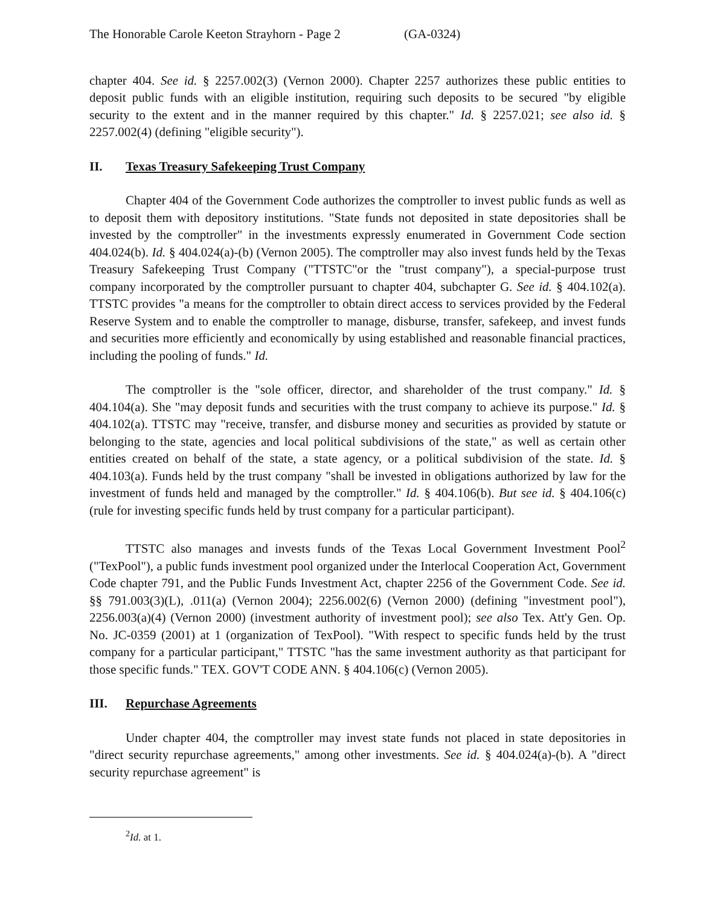The Honorable Carole Keeton Strayhorn - Page 2 (GA-0324)
chapter 404. See id. § 2257.002(3) (Vernon 2000). Chapter 2257 authorizes these public entities to deposit public funds with an eligible institution, requiring such deposits to be secured "by eligible security to the extent and in the manner required by this chapter." Id. § 2257.021; see also id. § 2257.002(4) (defining "eligible security").
II. Texas Treasury Safekeeping Trust Company
Chapter 404 of the Government Code authorizes the comptroller to invest public funds as well as to deposit them with depository institutions. "State funds not deposited in state depositories shall be invested by the comptroller" in the investments expressly enumerated in Government Code section 404.024(b). Id. § 404.024(a)-(b) (Vernon 2005). The comptroller may also invest funds held by the Texas Treasury Safekeeping Trust Company ("TTSTC"or the "trust company"), a special-purpose trust company incorporated by the comptroller pursuant to chapter 404, subchapter G. See id. § 404.102(a). TTSTC provides "a means for the comptroller to obtain direct access to services provided by the Federal Reserve System and to enable the comptroller to manage, disburse, transfer, safekeep, and invest funds and securities more efficiently and economically by using established and reasonable financial practices, including the pooling of funds." Id.
The comptroller is the "sole officer, director, and shareholder of the trust company." Id. § 404.104(a). She "may deposit funds and securities with the trust company to achieve its purpose." Id. § 404.102(a). TTSTC may "receive, transfer, and disburse money and securities as provided by statute or belonging to the state, agencies and local political subdivisions of the state," as well as certain other entities created on behalf of the state, a state agency, or a political subdivision of the state. Id. § 404.103(a). Funds held by the trust company "shall be invested in obligations authorized by law for the investment of funds held and managed by the comptroller." Id. § 404.106(b). But see id. § 404.106(c) (rule for investing specific funds held by trust company for a particular participant).
TTSTC also manages and invests funds of the Texas Local Government Investment Pool<sup>2</sup> ("TexPool"), a public funds investment pool organized under the Interlocal Cooperation Act, Government Code chapter 791, and the Public Funds Investment Act, chapter 2256 of the Government Code. See id. §§ 791.003(3)(L), .011(a) (Vernon 2004); 2256.002(6) (Vernon 2000) (defining "investment pool"), 2256.003(a)(4) (Vernon 2000) (investment authority of investment pool); see also Tex. Att'y Gen. Op. No. JC-0359 (2001) at 1 (organization of TexPool). "With respect to specific funds held by the trust company for a particular participant," TTSTC "has the same investment authority as that participant for those specific funds." TEX. GOV'T CODE ANN. § 404.106(c) (Vernon 2005).
III. Repurchase Agreements
Under chapter 404, the comptroller may invest state funds not placed in state depositories in "direct security repurchase agreements," among other investments. See id. § 404.024(a)-(b). A "direct security repurchase agreement" is
<sup>2</sup> Id. at 1.